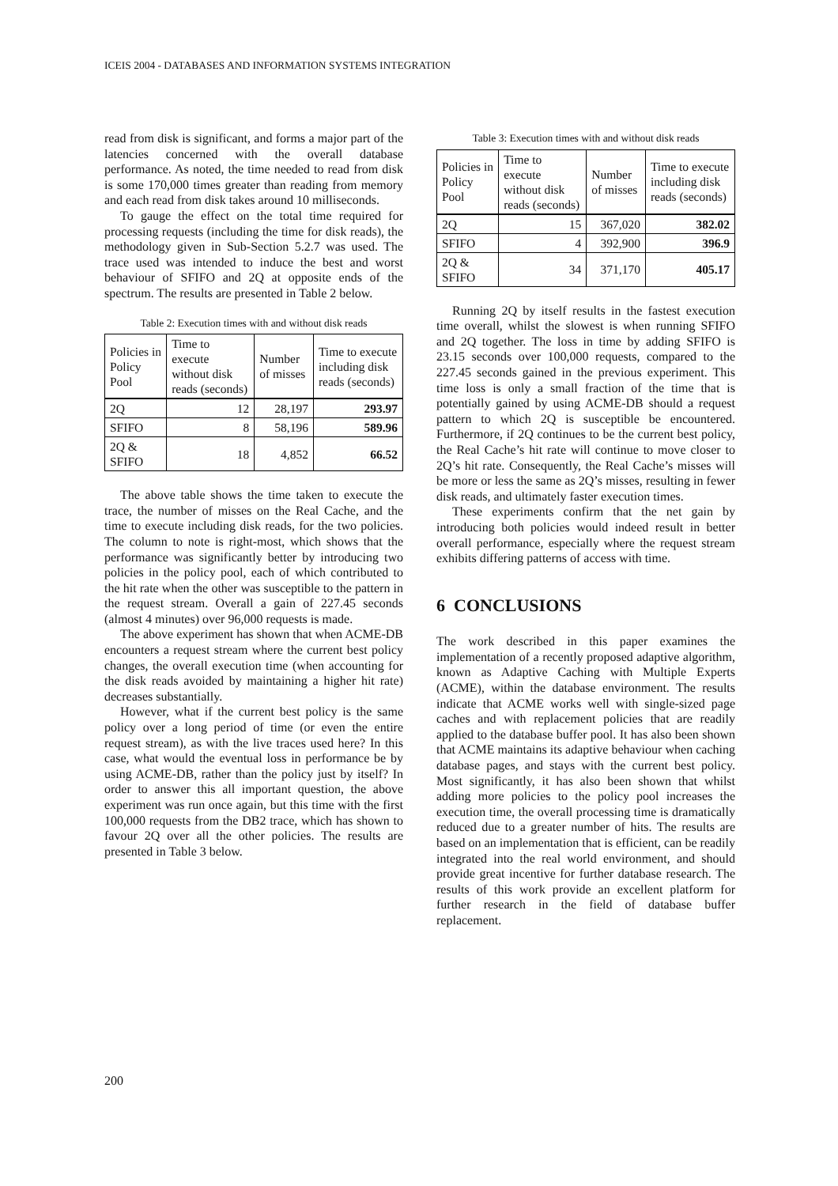ICEIS 2004 - DATABASES AND INFORMATION SYSTEMS INTEGRATION
read from disk is significant, and forms a major part of the latencies concerned with the overall database performance. As noted, the time needed to read from disk is some 170,000 times greater than reading from memory and each read from disk takes around 10 milliseconds.
To gauge the effect on the total time required for processing requests (including the time for disk reads), the methodology given in Sub-Section 5.2.7 was used. The trace used was intended to induce the best and worst behaviour of SFIFO and 2Q at opposite ends of the spectrum. The results are presented in Table 2 below.
Table 2: Execution times with and without disk reads
| Policies in Policy Pool | Time to execute without disk reads (seconds) | Number of misses | Time to execute including disk reads (seconds) |
| --- | --- | --- | --- |
| 2Q | 12 | 28,197 | 293.97 |
| SFIFO | 8 | 58,196 | 589.96 |
| 2Q & SFIFO | 18 | 4,852 | 66.52 |
The above table shows the time taken to execute the trace, the number of misses on the Real Cache, and the time to execute including disk reads, for the two policies. The column to note is right-most, which shows that the performance was significantly better by introducing two policies in the policy pool, each of which contributed to the hit rate when the other was susceptible to the pattern in the request stream. Overall a gain of 227.45 seconds (almost 4 minutes) over 96,000 requests is made.
The above experiment has shown that when ACME-DB encounters a request stream where the current best policy changes, the overall execution time (when accounting for the disk reads avoided by maintaining a higher hit rate) decreases substantially.
However, what if the current best policy is the same policy over a long period of time (or even the entire request stream), as with the live traces used here? In this case, what would the eventual loss in performance be by using ACME-DB, rather than the policy just by itself? In order to answer this all important question, the above experiment was run once again, but this time with the first 100,000 requests from the DB2 trace, which has shown to favour 2Q over all the other policies. The results are presented in Table 3 below.
Table 3: Execution times with and without disk reads
| Policies in Policy Pool | Time to execute without disk reads (seconds) | Number of misses | Time to execute including disk reads (seconds) |
| --- | --- | --- | --- |
| 2Q | 15 | 367,020 | 382.02 |
| SFIFO | 4 | 392,900 | 396.9 |
| 2Q & SFIFO | 34 | 371,170 | 405.17 |
Running 2Q by itself results in the fastest execution time overall, whilst the slowest is when running SFIFO and 2Q together. The loss in time by adding SFIFO is 23.15 seconds over 100,000 requests, compared to the 227.45 seconds gained in the previous experiment. This time loss is only a small fraction of the time that is potentially gained by using ACME-DB should a request pattern to which 2Q is susceptible be encountered. Furthermore, if 2Q continues to be the current best policy, the Real Cache’s hit rate will continue to move closer to 2Q’s hit rate. Consequently, the Real Cache’s misses will be more or less the same as 2Q’s misses, resulting in fewer disk reads, and ultimately faster execution times.
These experiments confirm that the net gain by introducing both policies would indeed result in better overall performance, especially where the request stream exhibits differing patterns of access with time.
6 CONCLUSIONS
The work described in this paper examines the implementation of a recently proposed adaptive algorithm, known as Adaptive Caching with Multiple Experts (ACME), within the database environment. The results indicate that ACME works well with single-sized page caches and with replacement policies that are readily applied to the database buffer pool. It has also been shown that ACME maintains its adaptive behaviour when caching database pages, and stays with the current best policy. Most significantly, it has also been shown that whilst adding more policies to the policy pool increases the execution time, the overall processing time is dramatically reduced due to a greater number of hits. The results are based on an implementation that is efficient, can be readily integrated into the real world environment, and should provide great incentive for further database research. The results of this work provide an excellent platform for further research in the field of database buffer replacement.
200